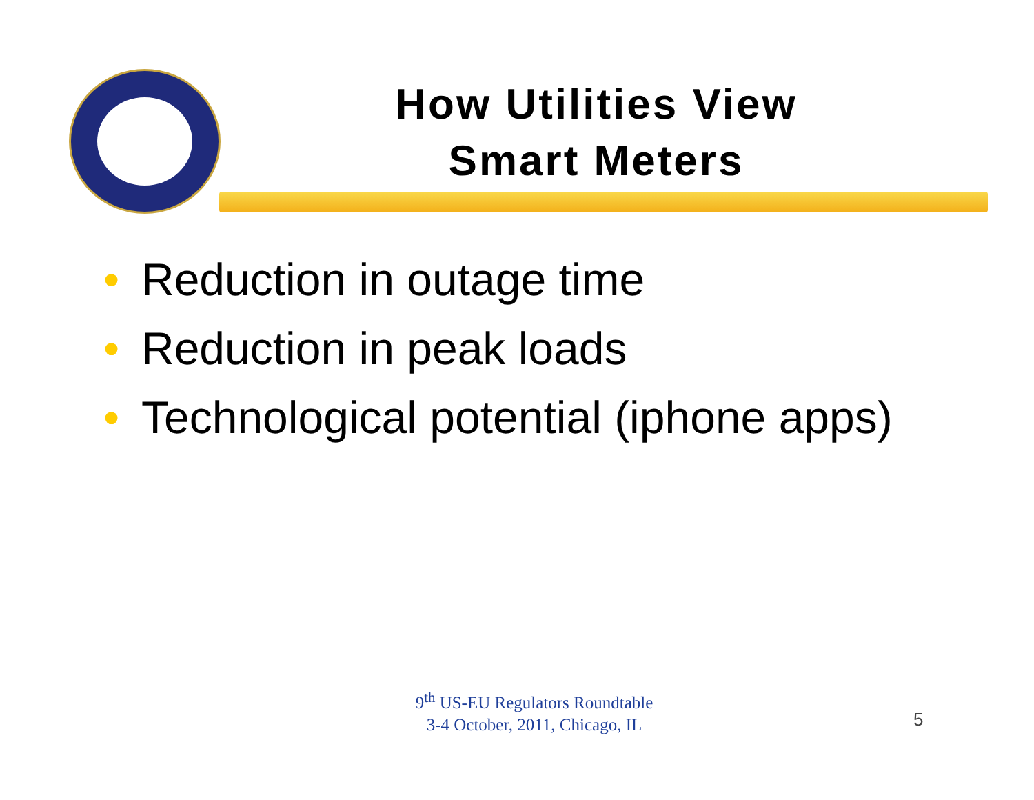How Utilities View
Smart Meters
• Reduction in outage time
• Reduction in peak loads
• Technological potential (iphone apps)
9<sup>th</sup> US-EU Regulators Roundtable
3-4 October, 2011, Chicago, IL
5